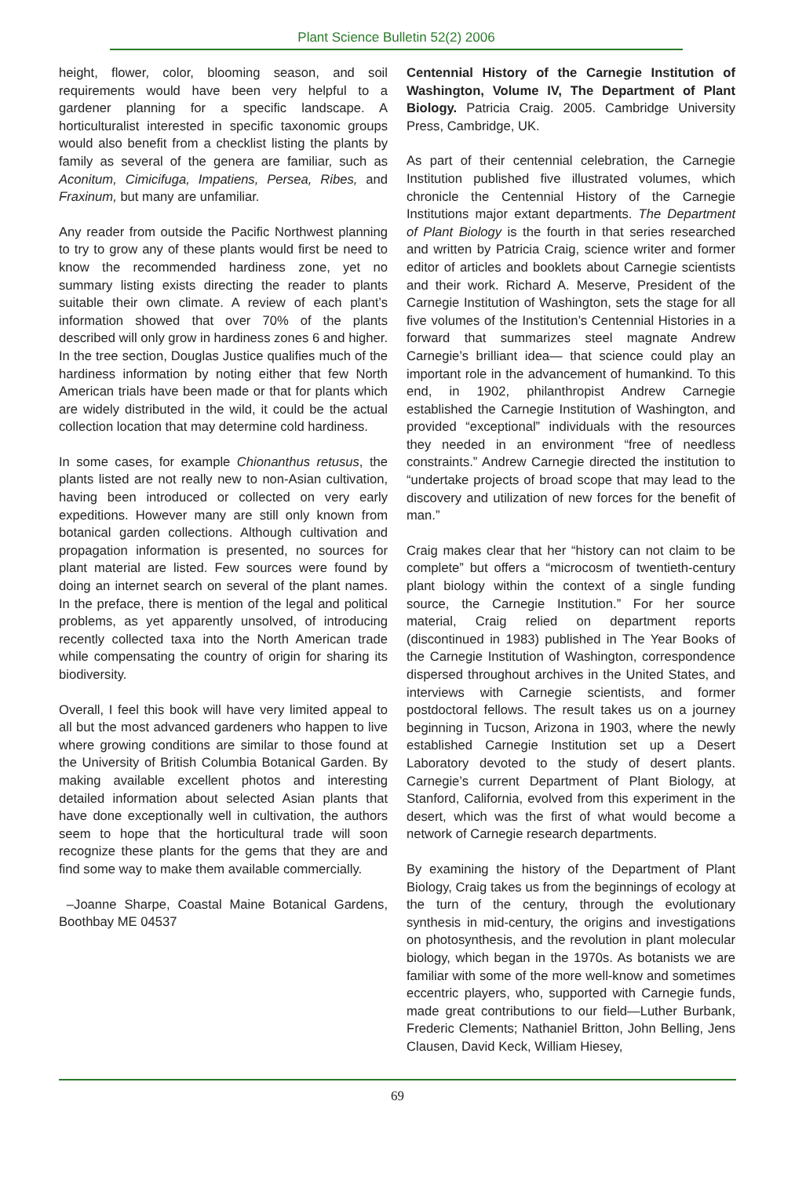Plant Science Bulletin 52(2) 2006
height, flower, color, blooming season, and soil requirements would have been very helpful to a gardener planning for a specific landscape. A horticulturalist interested in specific taxonomic groups would also benefit from a checklist listing the plants by family as several of the genera are familiar, such as Aconitum, Cimicifuga, Impatiens, Persea, Ribes, and Fraxinum, but many are unfamiliar.
Any reader from outside the Pacific Northwest planning to try to grow any of these plants would first be need to know the recommended hardiness zone, yet no summary listing exists directing the reader to plants suitable their own climate. A review of each plant’s information showed that over 70% of the plants described will only grow in hardiness zones 6 and higher. In the tree section, Douglas Justice qualifies much of the hardiness information by noting either that few North American trials have been made or that for plants which are widely distributed in the wild, it could be the actual collection location that may determine cold hardiness.
In some cases, for example Chionanthus retusus, the plants listed are not really new to non-Asian cultivation, having been introduced or collected on very early expeditions. However many are still only known from botanical garden collections. Although cultivation and propagation information is presented, no sources for plant material are listed. Few sources were found by doing an internet search on several of the plant names. In the preface, there is mention of the legal and political problems, as yet apparently unsolved, of introducing recently collected taxa into the North American trade while compensating the country of origin for sharing its biodiversity.
Overall, I feel this book will have very limited appeal to all but the most advanced gardeners who happen to live where growing conditions are similar to those found at the University of British Columbia Botanical Garden. By making available excellent photos and interesting detailed information about selected Asian plants that have done exceptionally well in cultivation, the authors seem to hope that the horticultural trade will soon recognize these plants for the gems that they are and find some way to make them available commercially.
–Joanne Sharpe, Coastal Maine Botanical Gardens, Boothbay ME 04537
Centennial History of the Carnegie Institution of Washington, Volume IV, The Department of Plant Biology. Patricia Craig. 2005. Cambridge University Press, Cambridge, UK.
As part of their centennial celebration, the Carnegie Institution published five illustrated volumes, which chronicle the Centennial History of the Carnegie Institutions major extant departments. The Department of Plant Biology is the fourth in that series researched and written by Patricia Craig, science writer and former editor of articles and booklets about Carnegie scientists and their work. Richard A. Meserve, President of the Carnegie Institution of Washington, sets the stage for all five volumes of the Institution’s Centennial Histories in a forward that summarizes steel magnate Andrew Carnegie’s brilliant idea— that science could play an important role in the advancement of humankind. To this end, in 1902, philanthropist Andrew Carnegie established the Carnegie Institution of Washington, and provided “exceptional” individuals with the resources they needed in an environment “free of needless constraints.” Andrew Carnegie directed the institution to “undertake projects of broad scope that may lead to the discovery and utilization of new forces for the benefit of man.”
Craig makes clear that her “history can not claim to be complete” but offers a “microcosm of twentieth-century plant biology within the context of a single funding source, the Carnegie Institution.” For her source material, Craig relied on department reports (discontinued in 1983) published in The Year Books of the Carnegie Institution of Washington, correspondence dispersed throughout archives in the United States, and interviews with Carnegie scientists, and former postdoctoral fellows. The result takes us on a journey beginning in Tucson, Arizona in 1903, where the newly established Carnegie Institution set up a Desert Laboratory devoted to the study of desert plants. Carnegie’s current Department of Plant Biology, at Stanford, California, evolved from this experiment in the desert, which was the first of what would become a network of Carnegie research departments.
By examining the history of the Department of Plant Biology, Craig takes us from the beginnings of ecology at the turn of the century, through the evolutionary synthesis in mid-century, the origins and investigations on photosynthesis, and the revolution in plant molecular biology, which began in the 1970s. As botanists we are familiar with some of the more well-know and sometimes eccentric players, who, supported with Carnegie funds, made great contributions to our field—Luther Burbank, Frederic Clements; Nathaniel Britton, John Belling, Jens Clausen, David Keck, William Hiesey,
69